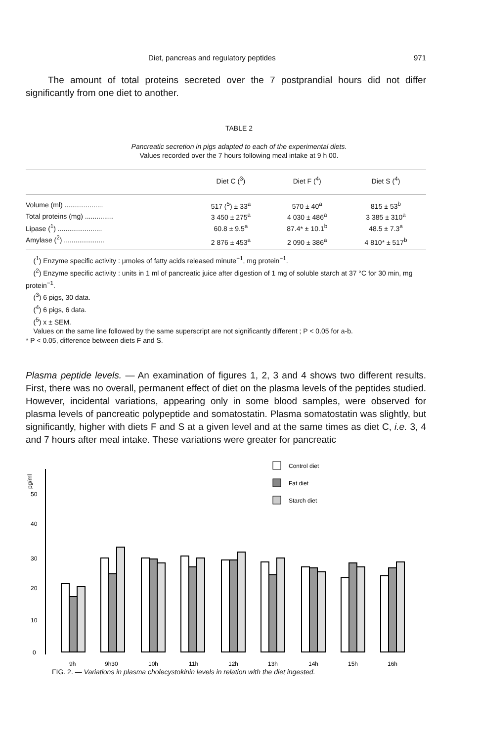Diet, pancreas and regulatory peptides 971
The amount of total proteins secreted over the 7 postprandial hours did not differ significantly from one diet to another.
TABLE 2
Pancreatic secretion in pigs adapted to each of the experimental diets.
Values recorded over the 7 hours following meal intake at 9 h 00.
| | Diet C (<sup>3</sup>) | Diet F (<sup>4</sup>) | Diet S (<sup>4</sup>) |
| --- | --- | --- | --- |
| Volume (ml) .................... | 517 (<sup>5</sup>) ± 33<sup>a</sup> | 570 ± 40<sup>a</sup> | 815 ± 53<sup>b</sup> |
| Total proteins (mg) ............... | 3 450 ± 275<sup>a</sup> | 4 030 ± 486<sup>a</sup> | 3 385 ± 310<sup>a</sup> |
| Lipase (<sup>1</sup>) ....................... | 60.8 ± 9.5<sup>a</sup> | 87.4* ± 10.1<sup>b</sup> | 48.5 ± 7.3<sup>a</sup> |
| Amylase (<sup>2</sup>) ..................... | 2 876 ± 453<sup>a</sup> | 2 090 ± 386<sup>a</sup> | 4 810* ± 517<sup>b</sup> |
(<sup>1</sup>) Enzyme specific activity : μmoles of fatty acids released minute<sup>−1</sup>, mg protein<sup>−1</sup>.
(<sup>2</sup>) Enzyme specific activity : units in 1 ml of pancreatic juice after digestion of 1 mg of soluble starch at 37 °C for 30 min, mg protein<sup>−1</sup>.
(<sup>3</sup>) 6 pigs, 30 data.
(<sup>4</sup>) 6 pigs, 6 data.
(<sup>5</sup>) x ± SEM.
Values on the same line followed by the same superscript are not significantly different ; P < 0.05 for a-b.
* P < 0.05, difference between diets F and S.
Plasma peptide levels. — An examination of figures 1, 2, 3 and 4 shows two different results. First, there was no overall, permanent effect of diet on the plasma levels of the peptides studied. However, incidental variations, appearing only in some blood samples, were observed for plasma levels of pancreatic polypeptide and somatostatin. Plasma somatostatin was slightly, but significantly, higher with diets F and S at a given level and at the same times as diet C, i.e. 3, 4 and 7 hours after meal intake. These variations were greater for pancreatic
pg/ml
50
40
30
20
10
0
Control diet
Fat diet
Starch diet
9h
9h30
10h
11h
12h
13h
14h
15h
16h
FIG. 2. — Variations in plasma cholecystokinin levels in relation with the diet ingested.